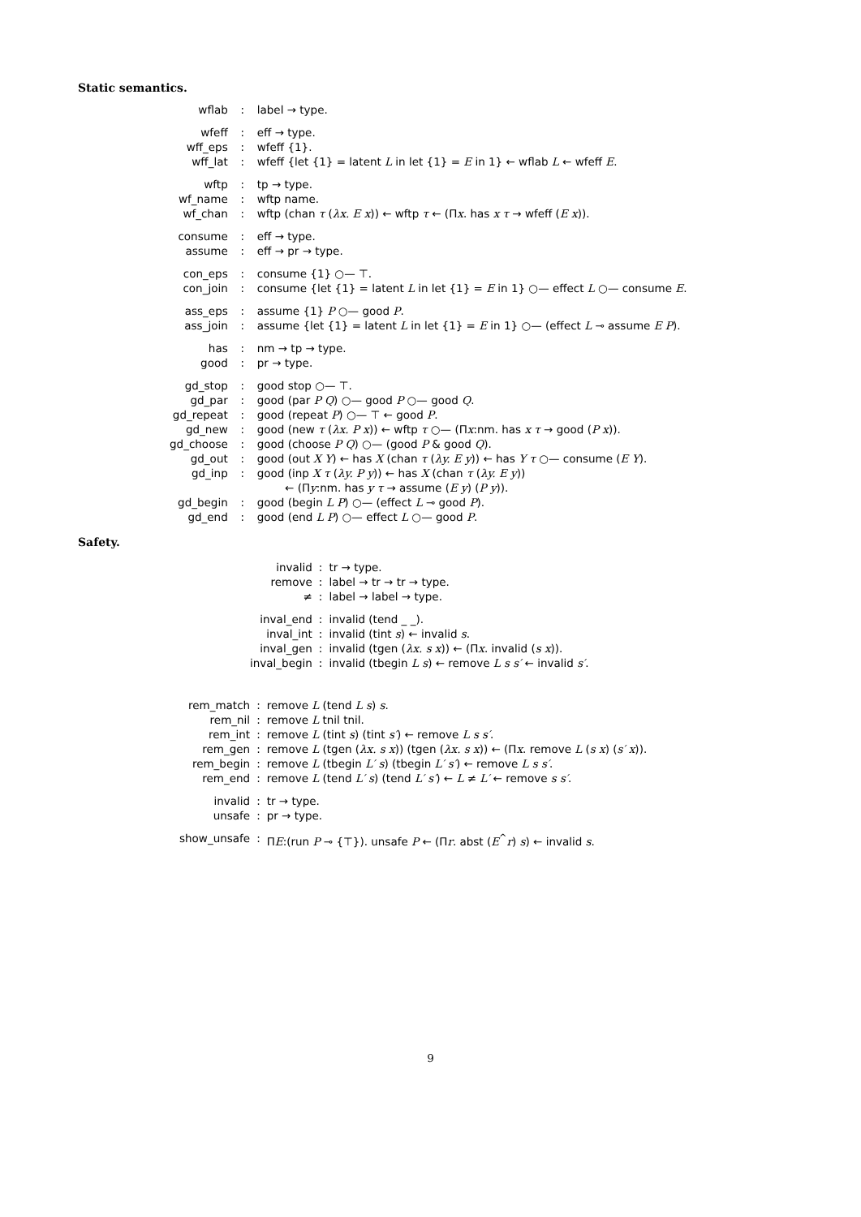Static semantics.
| wflab | : | label → type. |
| wfeff | : | eff → type. |
| wff_eps | : | wfeff {1}. |
| wff_lat | : | wfeff {let {1} = latent L in let {1} = E in 1} ← wflab L ← wfeff E . |
| wftp | : | tp → type. |
| wf_name | : | wftp name. |
| wf_chan | : | wftp (chan τ ( λx. E x )) ← wftp τ ← (Π x . has x τ → wfeff ( E x )). |
| consume | : | eff → type. |
| assume | : | eff → pr → type. |
| con_eps | : | consume {1} ○— ⊤. |
| con_join | : | consume {let {1} = latent L in let {1} = E in 1} ○— effect L ○— consume E . |
| ass_eps | : | assume {1} P ○— good P . |
| ass_join | : | assume {let {1} = latent L in let {1} = E in 1} ○— (effect L ⊸ assume E P ). |
| has | : | nm → tp → type. |
| good | : | pr → type. |
| gd_stop | : | good stop ○— ⊤. |
| gd_par | : | good (par P Q ) ○— good P ○— good Q . |
| gd_repeat | : | good (repeat P ) ○— ⊤ ← good P . |
| gd_new | : | good (new τ ( λx. P x )) ← wftp τ ○— (Π x :nm. has x τ → good ( P x )). |
| gd_choose | : | good (choose P Q ) ○— (good P & good Q ). |
| gd_out | : | good (out X Y ) ← has X (chan τ ( λy. E y )) ← has Y τ ○— consume ( E Y ). |
| gd_inp | : | good (inp X τ ( λy. P y )) ← has X (chan τ ( λy. E y )) ← (Π y :nm. has y τ → assume ( E y ) ( P y )). |
| gd_begin | : | good (begin L P ) ○— (effect L ⊸ good P ). |
| gd_end | : | good (end L P ) ○— effect L ○— good P . |
Safety.
| invalid | : | tr → type. |
| remove | : | label → tr → tr → type. |
| ≠ | : | label → label → type. |
| inval_end | : | invalid (tend _ _). |
| inval_int | : | invalid (tint s ) ← invalid s . |
| inval_gen | : | invalid (tgen ( λx. s x )) ← (Π x . invalid ( s x )). |
| inval_begin | : | invalid (tbegin L s ) ← remove L s s′ ← invalid s′ . |
| rem_match | : | remove L (tend L s ) s . |
| rem_nil | : | remove L tnil tnil. |
| rem_int | : | remove L (tint s ) (tint s′ ) ← remove L s s′ . |
| rem_gen | : | remove L (tgen ( λx. s x )) (tgen ( λx. s x )) ← (Π x . remove L ( s x ) ( s′ x )). |
| rem_begin | : | remove L (tbegin L′ s ) (tbegin L′ s′ ) ← remove L s s′ . |
| rem_end | : | remove L (tend L′ s ) (tend L′ s′ ) ← L ≠ L′ ← remove s s′ . |
| invalid | : | tr → type. |
| unsafe | : | pr → type. |
| show_unsafe | : | Π E :(run P ⊸ {⊤}). unsafe P ← (Π r . abst ( E<sup>^</sup> r ) s ) ← invalid s . |
9